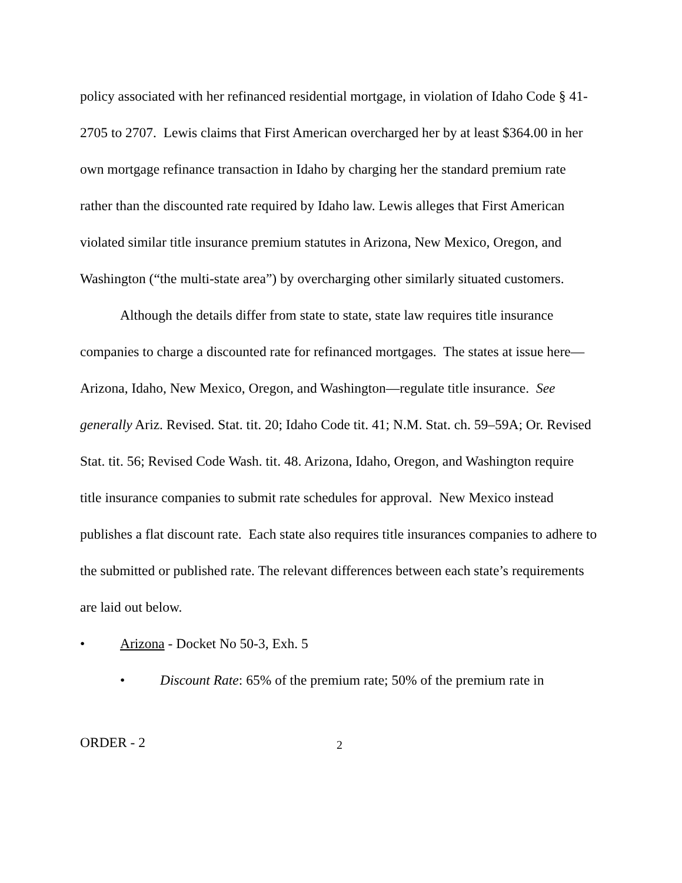policy associated with her refinanced residential mortgage, in violation of Idaho Code § 41-2705 to 2707. Lewis claims that First American overcharged her by at least $364.00 in her own mortgage refinance transaction in Idaho by charging her the standard premium rate rather than the discounted rate required by Idaho law. Lewis alleges that First American violated similar title insurance premium statutes in Arizona, New Mexico, Oregon, and Washington (“the multi-state area”) by overcharging other similarly situated customers.
Although the details differ from state to state, state law requires title insurance companies to charge a discounted rate for refinanced mortgages. The states at issue here—Arizona, Idaho, New Mexico, Oregon, and Washington—regulate title insurance. See generally Ariz. Revised. Stat. tit. 20; Idaho Code tit. 41; N.M. Stat. ch. 59–59A; Or. Revised Stat. tit. 56; Revised Code Wash. tit. 48. Arizona, Idaho, Oregon, and Washington require title insurance companies to submit rate schedules for approval. New Mexico instead publishes a flat discount rate. Each state also requires title insurances companies to adhere to the submitted or published rate. The relevant differences between each state’s requirements are laid out below.
• Arizona - Docket No 50-3, Exh. 5
• Discount Rate: 65% of the premium rate; 50% of the premium rate in
ORDER - 2 2